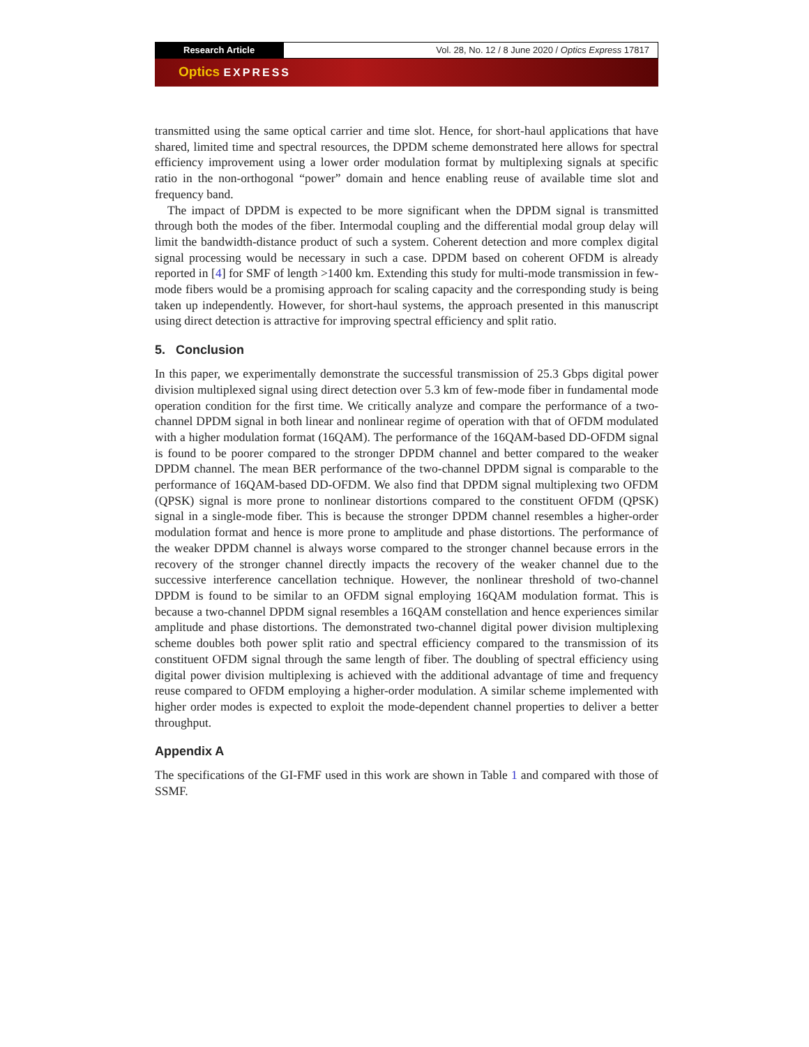Research Article Vol. 28, No. 12 / 8 June 2020 / Optics Express 17817
Optics EXPRESS
transmitted using the same optical carrier and time slot. Hence, for short-haul applications that have shared, limited time and spectral resources, the DPDM scheme demonstrated here allows for spectral efficiency improvement using a lower order modulation format by multiplexing signals at specific ratio in the non-orthogonal “power” domain and hence enabling reuse of available time slot and frequency band.
The impact of DPDM is expected to be more significant when the DPDM signal is transmitted through both the modes of the fiber. Intermodal coupling and the differential modal group delay will limit the bandwidth-distance product of such a system. Coherent detection and more complex digital signal processing would be necessary in such a case. DPDM based on coherent OFDM is already reported in [4] for SMF of length >1400 km. Extending this study for multi-mode transmission in few-mode fibers would be a promising approach for scaling capacity and the corresponding study is being taken up independently. However, for short-haul systems, the approach presented in this manuscript using direct detection is attractive for improving spectral efficiency and split ratio.
5. Conclusion
In this paper, we experimentally demonstrate the successful transmission of 25.3 Gbps digital power division multiplexed signal using direct detection over 5.3 km of few-mode fiber in fundamental mode operation condition for the first time. We critically analyze and compare the performance of a two-channel DPDM signal in both linear and nonlinear regime of operation with that of OFDM modulated with a higher modulation format (16QAM). The performance of the 16QAM-based DD-OFDM signal is found to be poorer compared to the stronger DPDM channel and better compared to the weaker DPDM channel. The mean BER performance of the two-channel DPDM signal is comparable to the performance of 16QAM-based DD-OFDM. We also find that DPDM signal multiplexing two OFDM (QPSK) signal is more prone to nonlinear distortions compared to the constituent OFDM (QPSK) signal in a single-mode fiber. This is because the stronger DPDM channel resembles a higher-order modulation format and hence is more prone to amplitude and phase distortions. The performance of the weaker DPDM channel is always worse compared to the stronger channel because errors in the recovery of the stronger channel directly impacts the recovery of the weaker channel due to the successive interference cancellation technique. However, the nonlinear threshold of two-channel DPDM is found to be similar to an OFDM signal employing 16QAM modulation format. This is because a two-channel DPDM signal resembles a 16QAM constellation and hence experiences similar amplitude and phase distortions. The demonstrated two-channel digital power division multiplexing scheme doubles both power split ratio and spectral efficiency compared to the transmission of its constituent OFDM signal through the same length of fiber. The doubling of spectral efficiency using digital power division multiplexing is achieved with the additional advantage of time and frequency reuse compared to OFDM employing a higher-order modulation. A similar scheme implemented with higher order modes is expected to exploit the mode-dependent channel properties to deliver a better throughput.
Appendix A
The specifications of the GI-FMF used in this work are shown in Table 1 and compared with those of SSMF.